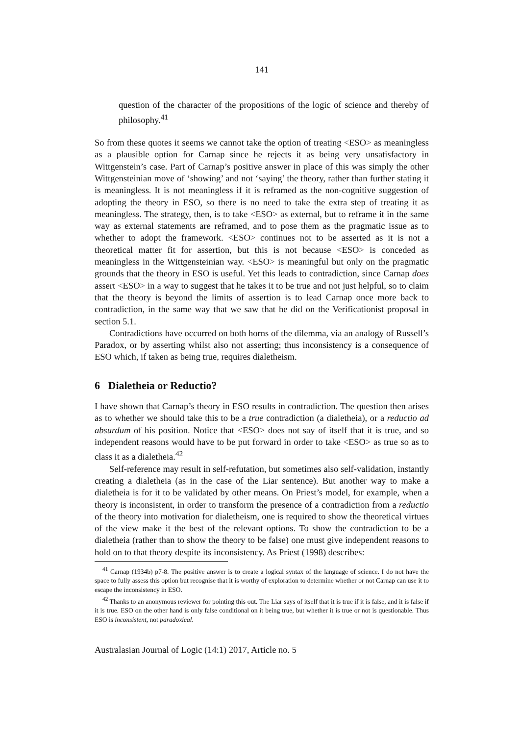141
question of the character of the propositions of the logic of science and thereby of philosophy.<sup>41</sup>
So from these quotes it seems we cannot take the option of treating <ESO> as meaningless as a plausible option for Carnap since he rejects it as being very unsatisfactory in Wittgenstein’s case. Part of Carnap’s positive answer in place of this was simply the other Wittgensteinian move of ‘showing’ and not ‘saying’ the theory, rather than further stating it is meaningless. It is not meaningless if it is reframed as the non-cognitive suggestion of adopting the theory in ESO, so there is no need to take the extra step of treating it as meaningless. The strategy, then, is to take <ESO> as external, but to reframe it in the same way as external statements are reframed, and to pose them as the pragmatic issue as to whether to adopt the framework. <ESO> continues not to be asserted as it is not a theoretical matter fit for assertion, but this is not because <ESO> is conceded as meaningless in the Wittgensteinian way. <ESO> is meaningful but only on the pragmatic grounds that the theory in ESO is useful. Yet this leads to contradiction, since Carnap does assert <ESO> in a way to suggest that he takes it to be true and not just helpful, so to claim that the theory is beyond the limits of assertion is to lead Carnap once more back to contradiction, in the same way that we saw that he did on the Verificationist proposal in section 5.1.
Contradictions have occurred on both horns of the dilemma, via an analogy of Russell’s Paradox, or by asserting whilst also not asserting; thus inconsistency is a consequence of ESO which, if taken as being true, requires dialetheism.
6 Dialetheia or Reductio?
I have shown that Carnap’s theory in ESO results in contradiction. The question then arises as to whether we should take this to be a true contradiction (a dialetheia), or a reductio ad absurdum of his position. Notice that <ESO> does not say of itself that it is true, and so independent reasons would have to be put forward in order to take <ESO> as true so as to class it as a dialetheia.<sup>42</sup>
Self-reference may result in self-refutation, but sometimes also self-validation, instantly creating a dialetheia (as in the case of the Liar sentence). But another way to make a dialetheia is for it to be validated by other means. On Priest’s model, for example, when a theory is inconsistent, in order to transform the presence of a contradiction from a reductio of the theory into motivation for dialetheism, one is required to show the theoretical virtues of the view make it the best of the relevant options. To show the contradiction to be a dialetheia (rather than to show the theory to be false) one must give independent reasons to hold on to that theory despite its inconsistency. As Priest (1998) describes:
<sup>41</sup> Carnap (1934b) p7-8. The positive answer is to create a logical syntax of the language of science. I do not have the space to fully assess this option but recognise that it is worthy of exploration to determine whether or not Carnap can use it to escape the inconsistency in ESO.
<sup>42</sup> Thanks to an anonymous reviewer for pointing this out. The Liar says of itself that it is true if it is false, and it is false if it is true. ESO on the other hand is only false conditional on it being true, but whether it is true or not is questionable. Thus ESO is inconsistent, not paradoxical.
Australasian Journal of Logic (14:1) 2017, Article no. 5